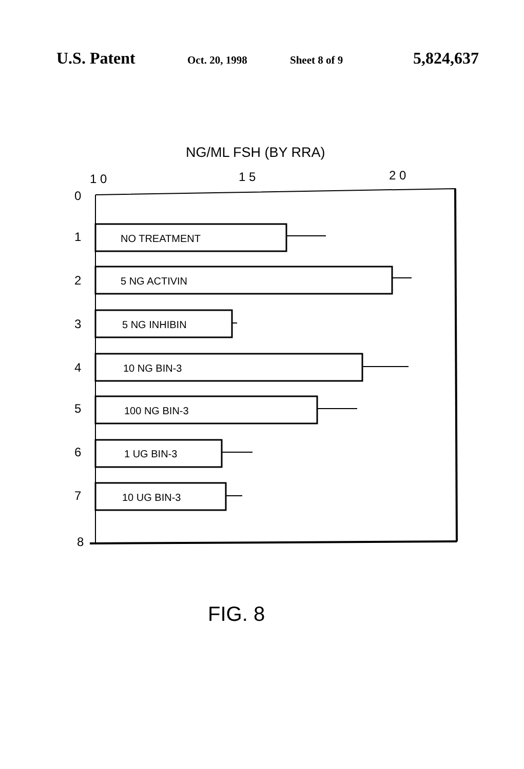U.S. Patent Oct. 20, 1998 Sheet 8 of 9 5,824,637
NG/ML FSH (BY RRA)
1 0
1 5
2 0
0
1
2
3
4
5
6
7
8
NO TREATMENT
5 NG ACTIVIN
5 NG INHIBIN
10 NG BIN-3
100 NG BIN-3
1 UG BIN-3
10 UG BIN-3
FIG. 8